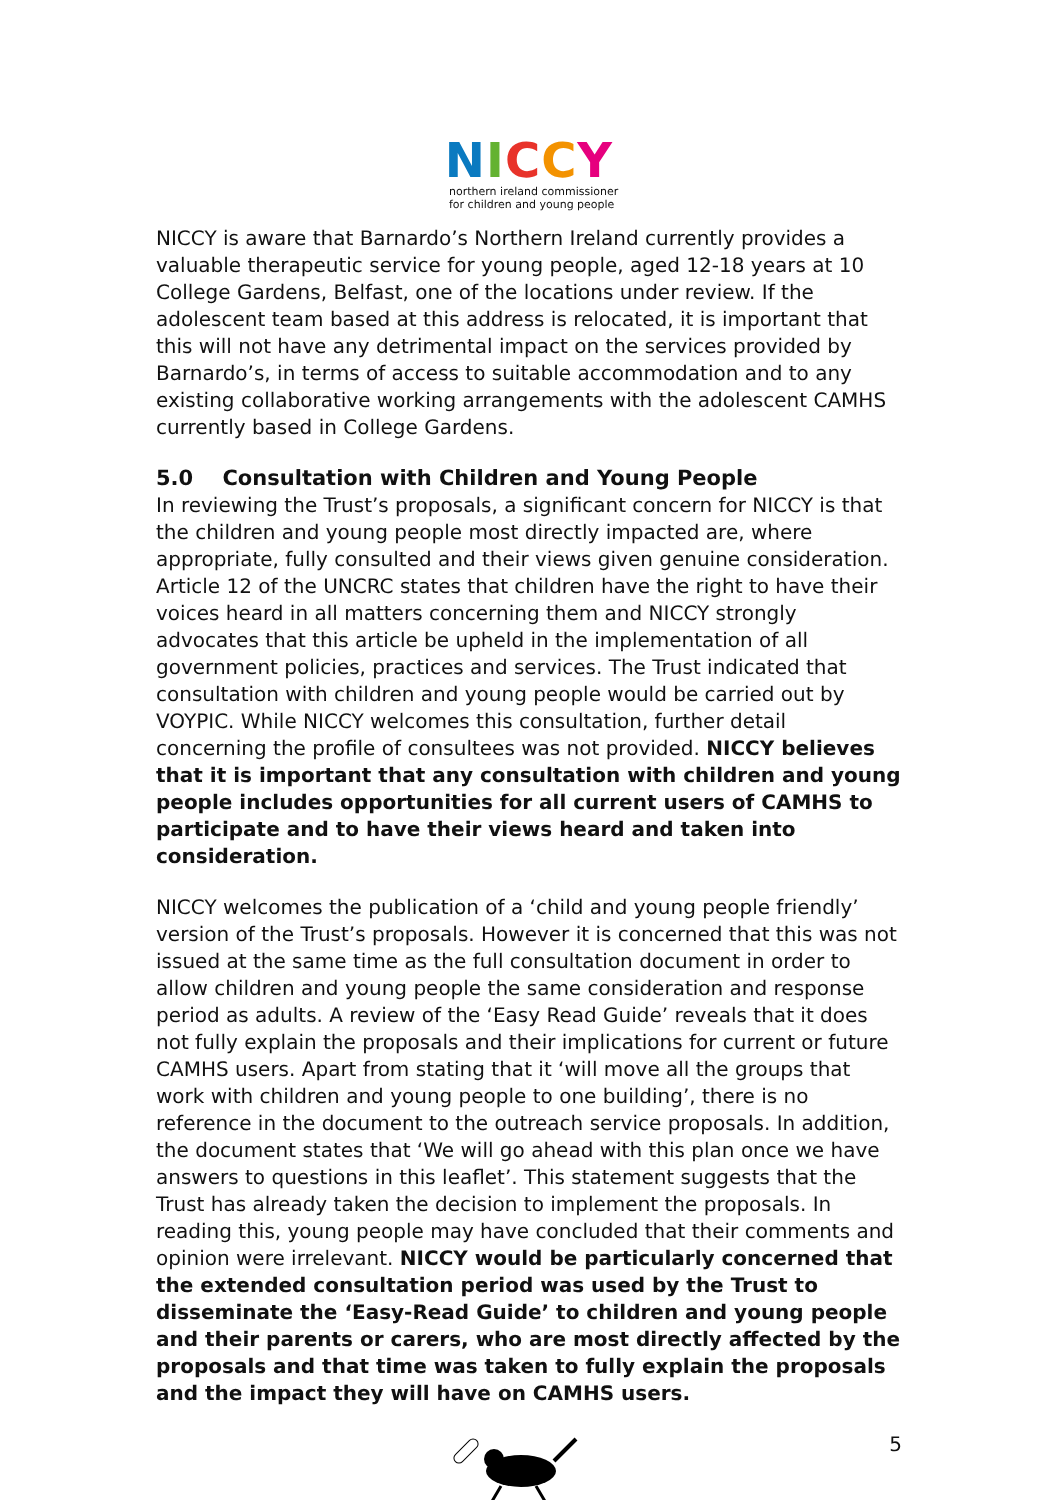NICCY
northern ireland commissioner
for children and young people
NICCY is aware that Barnardo’s Northern Ireland currently provides a valuable therapeutic service for young people, aged 12-18 years at 10 College Gardens, Belfast, one of the locations under review. If the adolescent team based at this address is relocated, it is important that this will not have any detrimental impact on the services provided by Barnardo’s, in terms of access to suitable accommodation and to any existing collaborative working arrangements with the adolescent CAMHS currently based in College Gardens.
5.0 Consultation with Children and Young People
In reviewing the Trust’s proposals, a significant concern for NICCY is that the children and young people most directly impacted are, where appropriate, fully consulted and their views given genuine consideration. Article 12 of the UNCRC states that children have the right to have their voices heard in all matters concerning them and NICCY strongly advocates that this article be upheld in the implementation of all government policies, practices and services. The Trust indicated that consultation with children and young people would be carried out by VOYPIC. While NICCY welcomes this consultation, further detail concerning the profile of consultees was not provided. NICCY believes that it is important that any consultation with children and young people includes opportunities for all current users of CAMHS to participate and to have their views heard and taken into consideration.
NICCY welcomes the publication of a ‘child and young people friendly’ version of the Trust’s proposals. However it is concerned that this was not issued at the same time as the full consultation document in order to allow children and young people the same consideration and response period as adults. A review of the ‘Easy Read Guide’ reveals that it does not fully explain the proposals and their implications for current or future CAMHS users. Apart from stating that it ‘will move all the groups that work with children and young people to one building’, there is no reference in the document to the outreach service proposals. In addition, the document states that ‘We will go ahead with this plan once we have answers to questions in this leaflet’. This statement suggests that the Trust has already taken the decision to implement the proposals. In reading this, young people may have concluded that their comments and opinion were irrelevant. NICCY would be particularly concerned that the extended consultation period was used by the Trust to disseminate the ‘Easy-Read Guide’ to children and young people and their parents or carers, who are most directly affected by the proposals and that time was taken to fully explain the proposals and the impact they will have on CAMHS users.
5